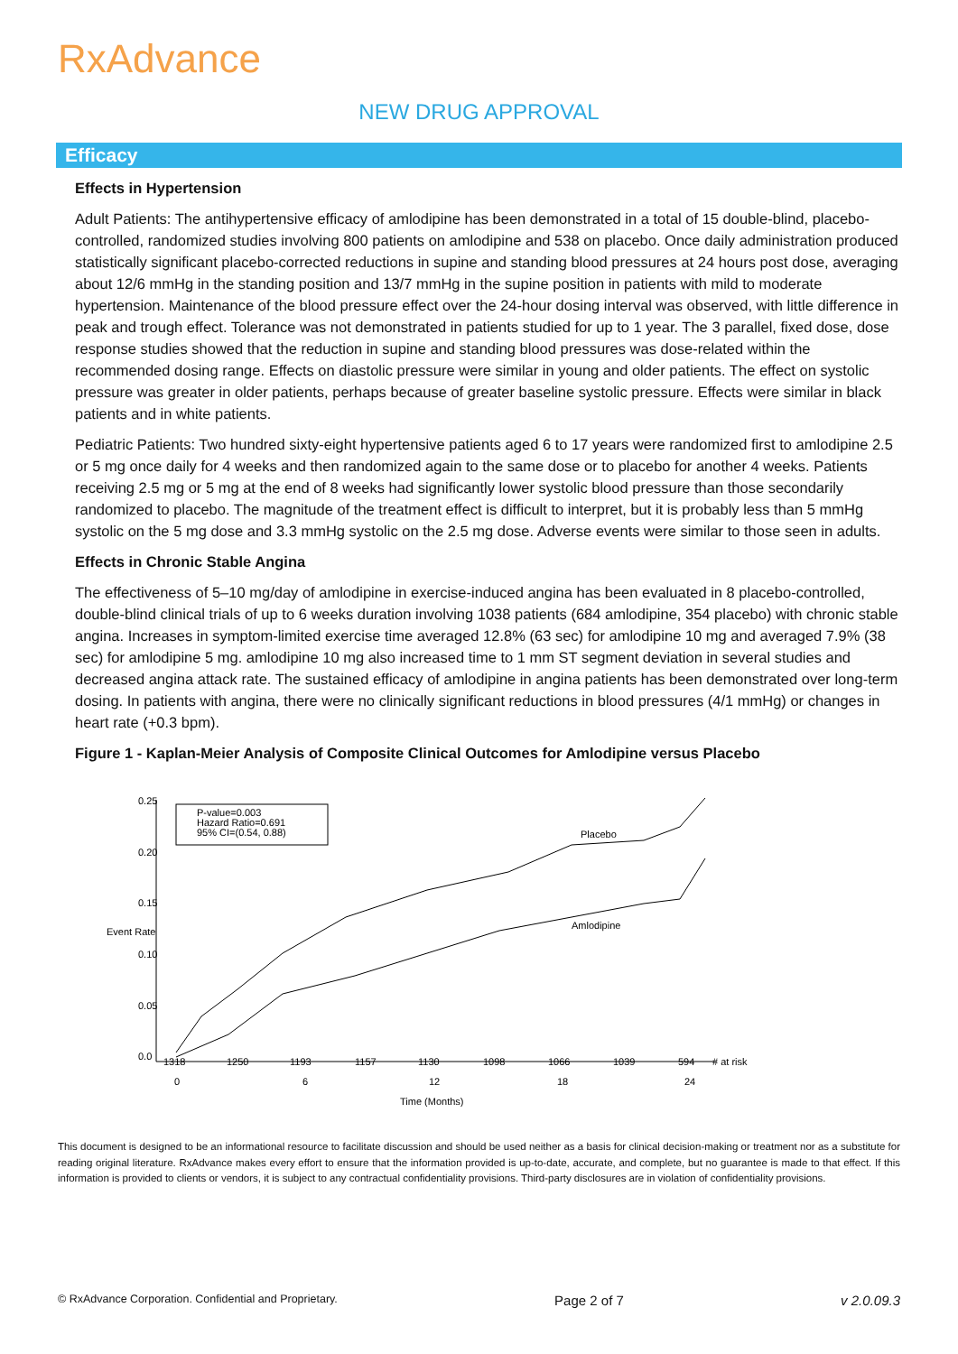RxAdvance
NEW DRUG APPROVAL
Efficacy
Effects in Hypertension
Adult Patients: The antihypertensive efficacy of amlodipine has been demonstrated in a total of 15 double-blind, placebo-controlled, randomized studies involving 800 patients on amlodipine and 538 on placebo. Once daily administration produced statistically significant placebo-corrected reductions in supine and standing blood pressures at 24 hours post dose, averaging about 12/6 mmHg in the standing position and 13/7 mmHg in the supine position in patients with mild to moderate hypertension. Maintenance of the blood pressure effect over the 24-hour dosing interval was observed, with little difference in peak and trough effect. Tolerance was not demonstrated in patients studied for up to 1 year. The 3 parallel, fixed dose, dose response studies showed that the reduction in supine and standing blood pressures was dose-related within the recommended dosing range. Effects on diastolic pressure were similar in young and older patients. The effect on systolic pressure was greater in older patients, perhaps because of greater baseline systolic pressure. Effects were similar in black patients and in white patients.
Pediatric Patients: Two hundred sixty-eight hypertensive patients aged 6 to 17 years were randomized first to amlodipine 2.5 or 5 mg once daily for 4 weeks and then randomized again to the same dose or to placebo for another 4 weeks. Patients receiving 2.5 mg or 5 mg at the end of 8 weeks had significantly lower systolic blood pressure than those secondarily randomized to placebo. The magnitude of the treatment effect is difficult to interpret, but it is probably less than 5 mmHg systolic on the 5 mg dose and 3.3 mmHg systolic on the 2.5 mg dose. Adverse events were similar to those seen in adults.
Effects in Chronic Stable Angina
The effectiveness of 5–10 mg/day of amlodipine in exercise-induced angina has been evaluated in 8 placebo-controlled, double-blind clinical trials of up to 6 weeks duration involving 1038 patients (684 amlodipine, 354 placebo) with chronic stable angina. Increases in symptom-limited exercise time averaged 12.8% (63 sec) for amlodipine 10 mg and averaged 7.9% (38 sec) for amlodipine 5 mg. amlodipine 10 mg also increased time to 1 mm ST segment deviation in several studies and decreased angina attack rate. The sustained efficacy of amlodipine in angina patients has been demonstrated over long-term dosing. In patients with angina, there were no clinically significant reductions in blood pressures (4/1 mmHg) or changes in heart rate (+0.3 bpm).
Figure 1 - Kaplan-Meier Analysis of Composite Clinical Outcomes for Amlodipine versus Placebo
0.25
0.20
0.15
0.10
0.05
0.0
Event Rate
P-value=0.003
Hazard Ratio=0.691
95% CI=(0.54, 0.88)
Placebo
Amlodipine
1318
1250
1193
1157
1130
1098
1066
1039
594
# at risk
0
6
12
18
24
Time (Months)
This document is designed to be an informational resource to facilitate discussion and should be used neither as a basis for clinical decision-making or treatment nor as a substitute for reading original literature. RxAdvance makes every effort to ensure that the information provided is up-to-date, accurate, and complete, but no guarantee is made to that effect. If this information is provided to clients or vendors, it is subject to any contractual confidentiality provisions. Third-party disclosures are in violation of confidentiality provisions.
© RxAdvance Corporation. Confidential and Proprietary. Page 2 of 7 v 2.0.09.3